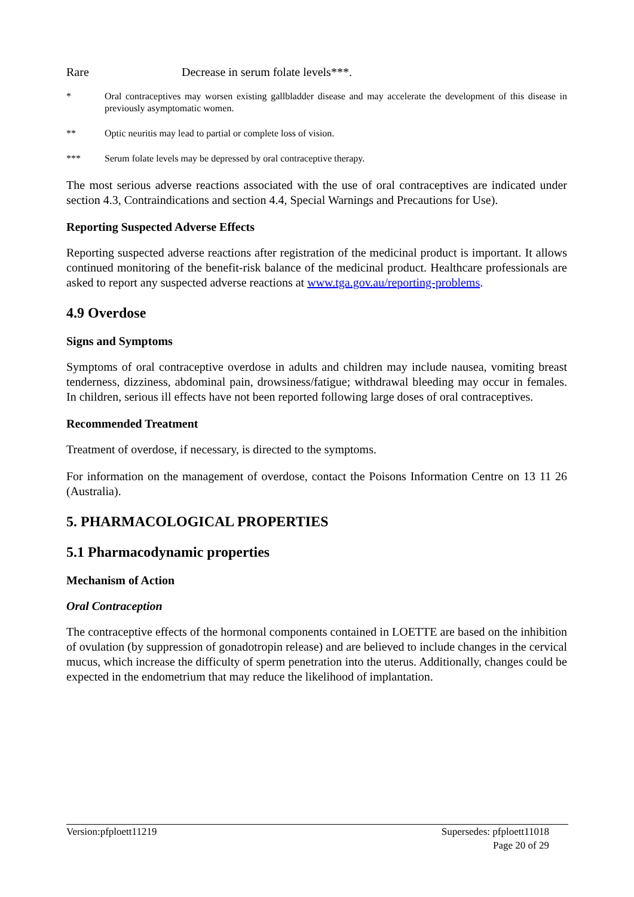Rare Decrease in serum folate levels***.
* Oral contraceptives may worsen existing gallbladder disease and may accelerate the development of this disease in previously asymptomatic women.
** Optic neuritis may lead to partial or complete loss of vision.
*** Serum folate levels may be depressed by oral contraceptive therapy.
The most serious adverse reactions associated with the use of oral contraceptives are indicated under section 4.3, Contraindications and section 4.4, Special Warnings and Precautions for Use).
Reporting Suspected Adverse Effects
Reporting suspected adverse reactions after registration of the medicinal product is important. It allows continued monitoring of the benefit-risk balance of the medicinal product. Healthcare professionals are asked to report any suspected adverse reactions at www.tga.gov.au/reporting-problems.
4.9 Overdose
Signs and Symptoms
Symptoms of oral contraceptive overdose in adults and children may include nausea, vomiting breast tenderness, dizziness, abdominal pain, drowsiness/fatigue; withdrawal bleeding may occur in females. In children, serious ill effects have not been reported following large doses of oral contraceptives.
Recommended Treatment
Treatment of overdose, if necessary, is directed to the symptoms.
For information on the management of overdose, contact the Poisons Information Centre on 13 11 26 (Australia).
5. PHARMACOLOGICAL PROPERTIES
5.1 Pharmacodynamic properties
Mechanism of Action
Oral Contraception
The contraceptive effects of the hormonal components contained in LOETTE are based on the inhibition of ovulation (by suppression of gonadotropin release) and are believed to include changes in the cervical mucus, which increase the difficulty of sperm penetration into the uterus. Additionally, changes could be expected in the endometrium that may reduce the likelihood of implantation.
Version:pfploett11219 Supersedes: pfploett11018
Page 20 of 29